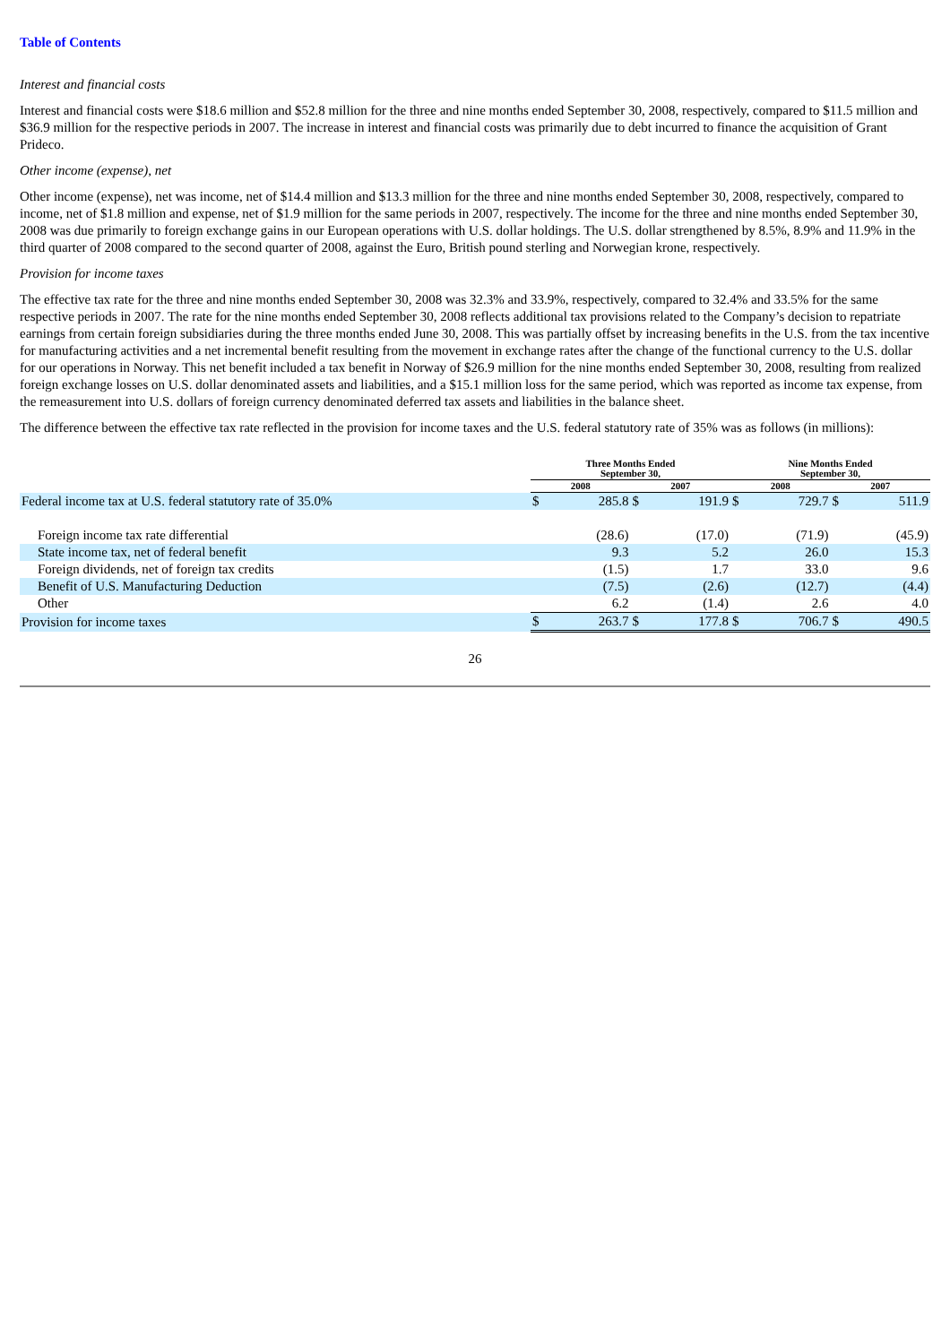Table of Contents
Interest and financial costs
Interest and financial costs were $18.6 million and $52.8 million for the three and nine months ended September 30, 2008, respectively, compared to $11.5 million and $36.9 million for the respective periods in 2007. The increase in interest and financial costs was primarily due to debt incurred to finance the acquisition of Grant Prideco.
Other income (expense), net
Other income (expense), net was income, net of $14.4 million and $13.3 million for the three and nine months ended September 30, 2008, respectively, compared to income, net of $1.8 million and expense, net of $1.9 million for the same periods in 2007, respectively. The income for the three and nine months ended September 30, 2008 was due primarily to foreign exchange gains in our European operations with U.S. dollar holdings. The U.S. dollar strengthened by 8.5%, 8.9% and 11.9% in the third quarter of 2008 compared to the second quarter of 2008, against the Euro, British pound sterling and Norwegian krone, respectively.
Provision for income taxes
The effective tax rate for the three and nine months ended September 30, 2008 was 32.3% and 33.9%, respectively, compared to 32.4% and 33.5% for the same respective periods in 2007. The rate for the nine months ended September 30, 2008 reflects additional tax provisions related to the Company’s decision to repatriate earnings from certain foreign subsidiaries during the three months ended June 30, 2008. This was partially offset by increasing benefits in the U.S. from the tax incentive for manufacturing activities and a net incremental benefit resulting from the movement in exchange rates after the change of the functional currency to the U.S. dollar for our operations in Norway. This net benefit included a tax benefit in Norway of $26.9 million for the nine months ended September 30, 2008, resulting from realized foreign exchange losses on U.S. dollar denominated assets and liabilities, and a $15.1 million loss for the same period, which was reported as income tax expense, from the remeasurement into U.S. dollars of foreign currency denominated deferred tax assets and liabilities in the balance sheet.
The difference between the effective tax rate reflected in the provision for income taxes and the U.S. federal statutory rate of 35% was as follows (in millions):
| | Three Months Ended September 30, | | | | Nine Months Ended September 30, | | | |
| --- | --- | --- | --- | --- | --- | --- | --- | --- |
| | 2008 | | 2007 | | 2008 | | 2007 | |
| Federal income tax at U.S. federal statutory rate of 35.0% | $ | 285.8 | $ | 191.9 | $ | 729.7 | $ | 511.9 |
| Foreign income tax rate differential | | (28.6) | | (17.0) | | (71.9) | | (45.9) |
| State income tax, net of federal benefit | | 9.3 | | 5.2 | | 26.0 | | 15.3 |
| Foreign dividends, net of foreign tax credits | | (1.5) | | 1.7 | | 33.0 | | 9.6 |
| Benefit of U.S. Manufacturing Deduction | | (7.5) | | (2.6) | | (12.7) | | (4.4) |
| Other | | 6.2 | | (1.4) | | 2.6 | | 4.0 |
| Provision for income taxes | $ | 263.7 | $ | 177.8 | $ | 706.7 | $ | 490.5 |
26